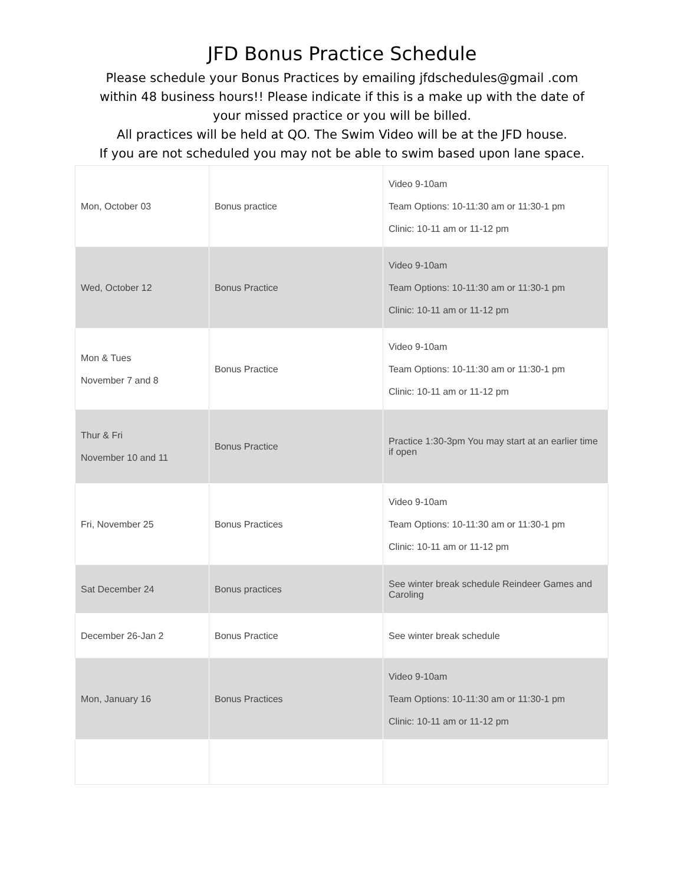JFD Bonus Practice Schedule
Please schedule your Bonus Practices by emailing jfdschedules@gmail .com
within 48 business hours!! Please indicate if this is a make up with the date of
your missed practice or you will be billed.
All practices will be held at QO. The Swim Video will be at the JFD house.
If you are not scheduled you may not be able to swim based upon lane space.
| Mon, October 03 | Bonus practice | Video 9-10am Team Options: 10-11:30 am or 11:30-1 pm Clinic: 10-11 am or 11-12 pm |
| Wed, October 12 | Bonus Practice | Video 9-10am Team Options: 10-11:30 am or 11:30-1 pm Clinic: 10-11 am or 11-12 pm |
| Mon & Tues November 7 and 8 | Bonus Practice | Video 9-10am Team Options: 10-11:30 am or 11:30-1 pm Clinic: 10-11 am or 11-12 pm |
| Thur & Fri November 10 and 11 | Bonus Practice | Practice 1:30-3pm You may start at an earlier time if open |
| Fri, November 25 | Bonus Practices | Video 9-10am Team Options: 10-11:30 am or 11:30-1 pm Clinic: 10-11 am or 11-12 pm |
| Sat December 24 | Bonus practices | See winter break schedule Reindeer Games and Caroling |
| December 26-Jan 2 | Bonus Practice | See winter break schedule |
| Mon, January 16 | Bonus Practices | Video 9-10am Team Options: 10-11:30 am or 11:30-1 pm Clinic: 10-11 am or 11-12 pm |